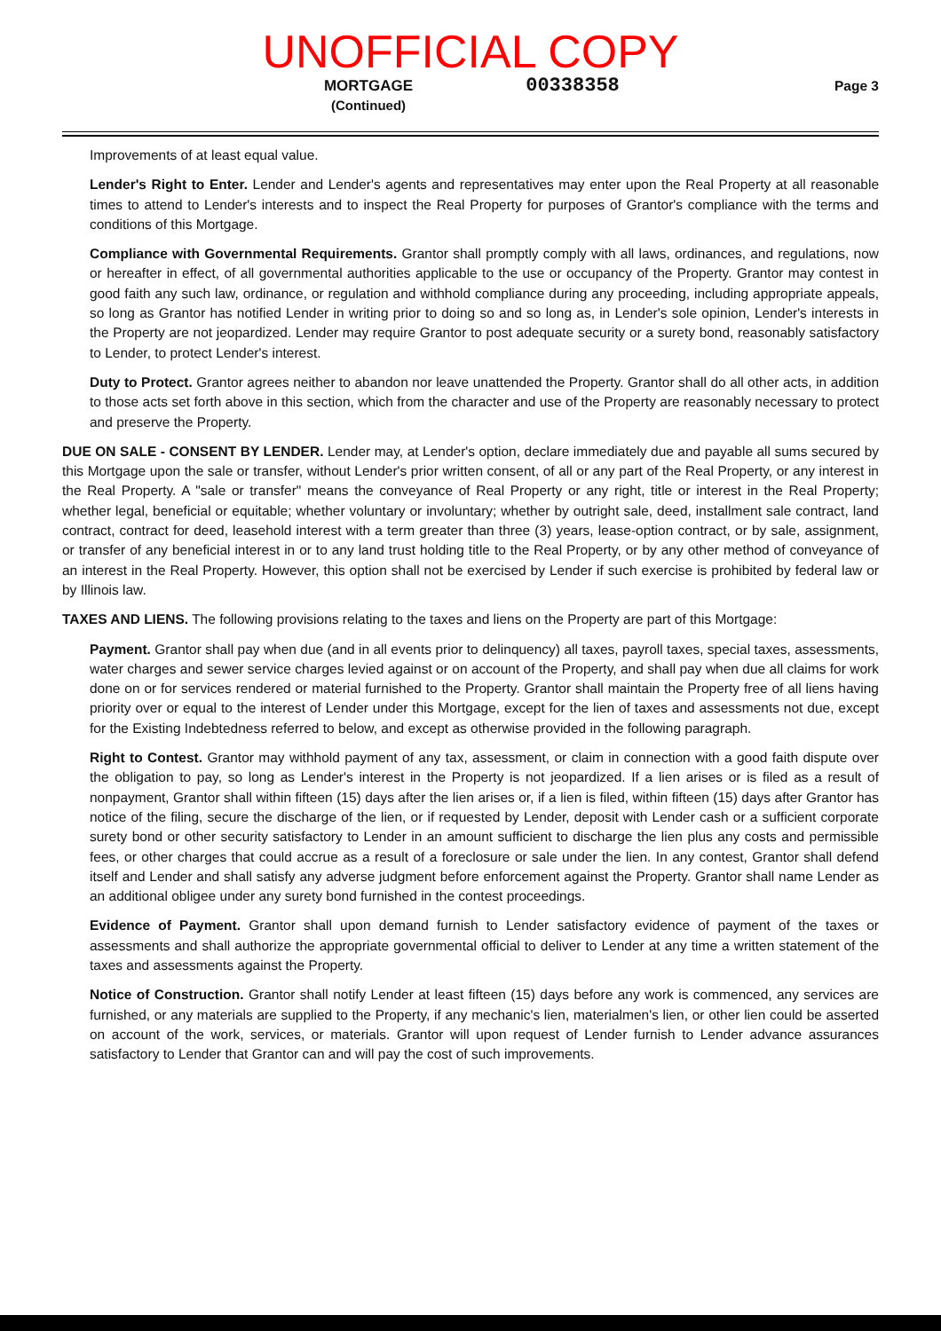UNOFFICIAL COPY
MORTGAGE
(Continued)
00338358
Page 3
Improvements of at least equal value.
Lender's Right to Enter. Lender and Lender's agents and representatives may enter upon the Real Property at all reasonable times to attend to Lender's interests and to inspect the Real Property for purposes of Grantor's compliance with the terms and conditions of this Mortgage.
Compliance with Governmental Requirements. Grantor shall promptly comply with all laws, ordinances, and regulations, now or hereafter in effect, of all governmental authorities applicable to the use or occupancy of the Property. Grantor may contest in good faith any such law, ordinance, or regulation and withhold compliance during any proceeding, including appropriate appeals, so long as Grantor has notified Lender in writing prior to doing so and so long as, in Lender's sole opinion, Lender's interests in the Property are not jeopardized. Lender may require Grantor to post adequate security or a surety bond, reasonably satisfactory to Lender, to protect Lender's interest.
Duty to Protect. Grantor agrees neither to abandon nor leave unattended the Property. Grantor shall do all other acts, in addition to those acts set forth above in this section, which from the character and use of the Property are reasonably necessary to protect and preserve the Property.
DUE ON SALE - CONSENT BY LENDER. Lender may, at Lender's option, declare immediately due and payable all sums secured by this Mortgage upon the sale or transfer, without Lender's prior written consent, of all or any part of the Real Property, or any interest in the Real Property. A "sale or transfer" means the conveyance of Real Property or any right, title or interest in the Real Property; whether legal, beneficial or equitable; whether voluntary or involuntary; whether by outright sale, deed, installment sale contract, land contract, contract for deed, leasehold interest with a term greater than three (3) years, lease-option contract, or by sale, assignment, or transfer of any beneficial interest in or to any land trust holding title to the Real Property, or by any other method of conveyance of an interest in the Real Property. However, this option shall not be exercised by Lender if such exercise is prohibited by federal law or by Illinois law.
TAXES AND LIENS. The following provisions relating to the taxes and liens on the Property are part of this Mortgage:
Payment. Grantor shall pay when due (and in all events prior to delinquency) all taxes, payroll taxes, special taxes, assessments, water charges and sewer service charges levied against or on account of the Property, and shall pay when due all claims for work done on or for services rendered or material furnished to the Property. Grantor shall maintain the Property free of all liens having priority over or equal to the interest of Lender under this Mortgage, except for the lien of taxes and assessments not due, except for the Existing Indebtedness referred to below, and except as otherwise provided in the following paragraph.
Right to Contest. Grantor may withhold payment of any tax, assessment, or claim in connection with a good faith dispute over the obligation to pay, so long as Lender's interest in the Property is not jeopardized. If a lien arises or is filed as a result of nonpayment, Grantor shall within fifteen (15) days after the lien arises or, if a lien is filed, within fifteen (15) days after Grantor has notice of the filing, secure the discharge of the lien, or if requested by Lender, deposit with Lender cash or a sufficient corporate surety bond or other security satisfactory to Lender in an amount sufficient to discharge the lien plus any costs and permissible fees, or other charges that could accrue as a result of a foreclosure or sale under the lien. In any contest, Grantor shall defend itself and Lender and shall satisfy any adverse judgment before enforcement against the Property. Grantor shall name Lender as an additional obligee under any surety bond furnished in the contest proceedings.
Evidence of Payment. Grantor shall upon demand furnish to Lender satisfactory evidence of payment of the taxes or assessments and shall authorize the appropriate governmental official to deliver to Lender at any time a written statement of the taxes and assessments against the Property.
Notice of Construction. Grantor shall notify Lender at least fifteen (15) days before any work is commenced, any services are furnished, or any materials are supplied to the Property, if any mechanic's lien, materialmen's lien, or other lien could be asserted on account of the work, services, or materials. Grantor will upon request of Lender furnish to Lender advance assurances satisfactory to Lender that Grantor can and will pay the cost of such improvements.